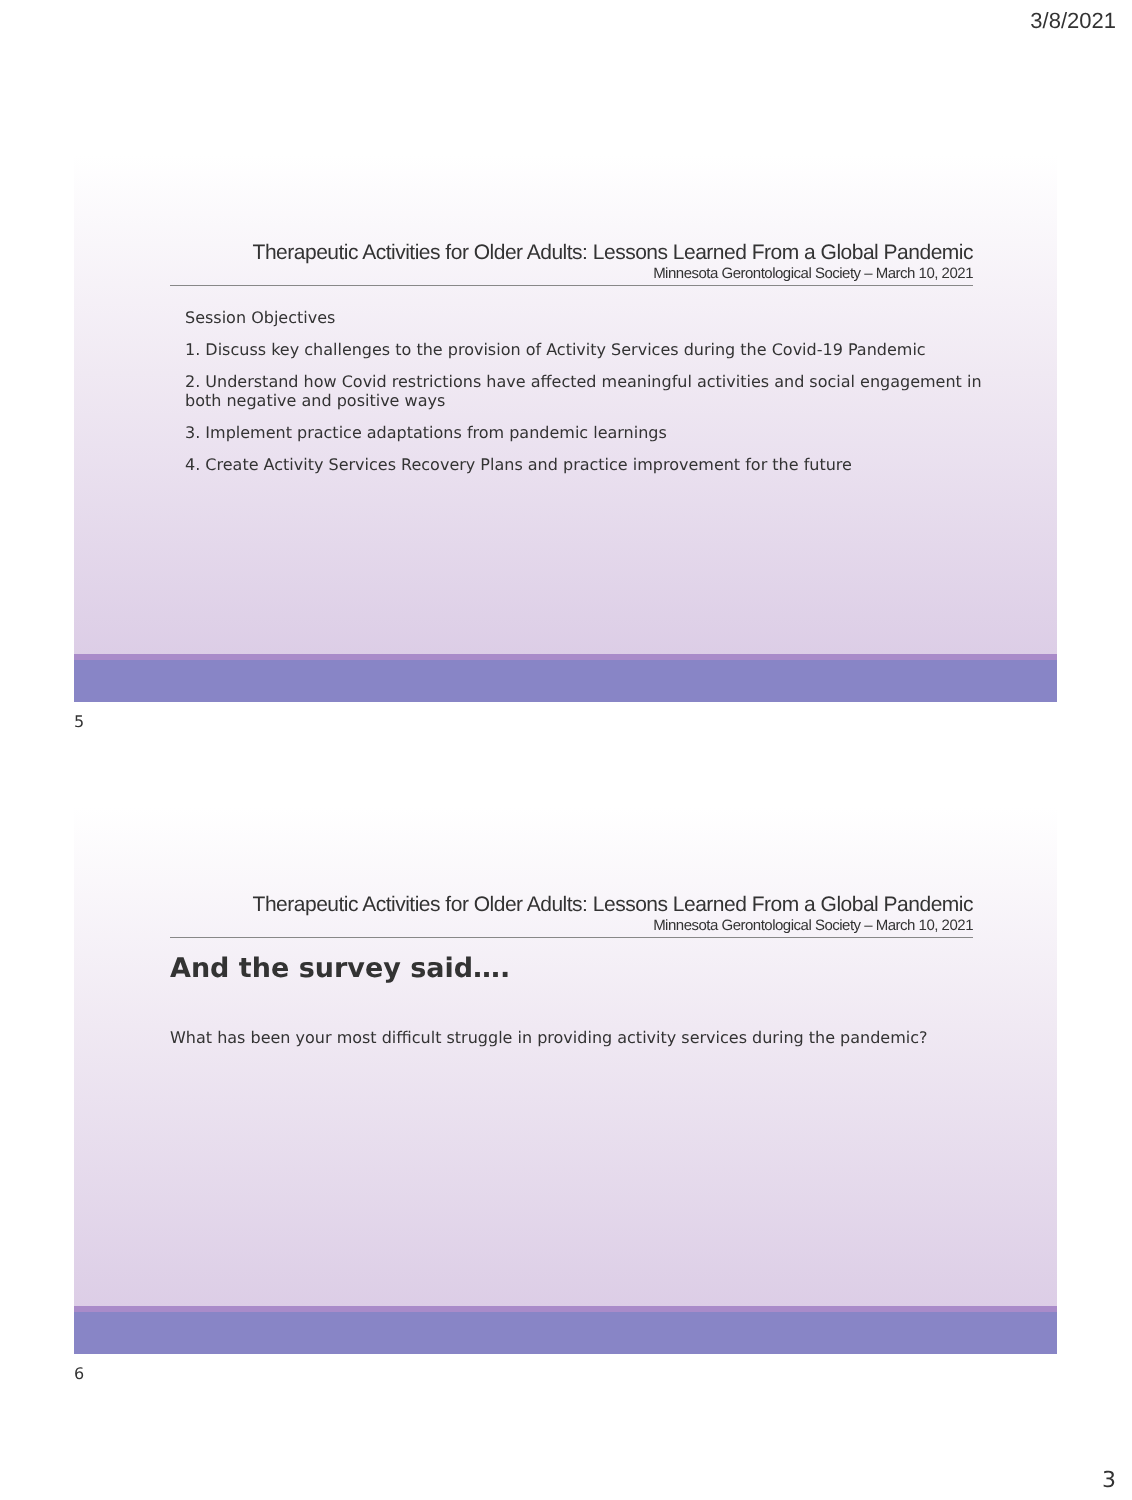3/8/2021
Therapeutic Activities for Older Adults: Lessons Learned From a Global Pandemic
Minnesota Gerontological Society – March 10, 2021
Session Objectives
1. Discuss key challenges to the provision of Activity Services during the Covid-19 Pandemic
2. Understand how Covid restrictions have affected meaningful activities and social engagement in both negative and positive ways
3. Implement practice adaptations from pandemic learnings
4. Create Activity Services Recovery Plans and practice improvement for the future
5
Therapeutic Activities for Older Adults: Lessons Learned From a Global Pandemic
Minnesota Gerontological Society – March 10, 2021
And the survey said….
What has been your most difficult struggle in providing activity services during the pandemic?
6
3